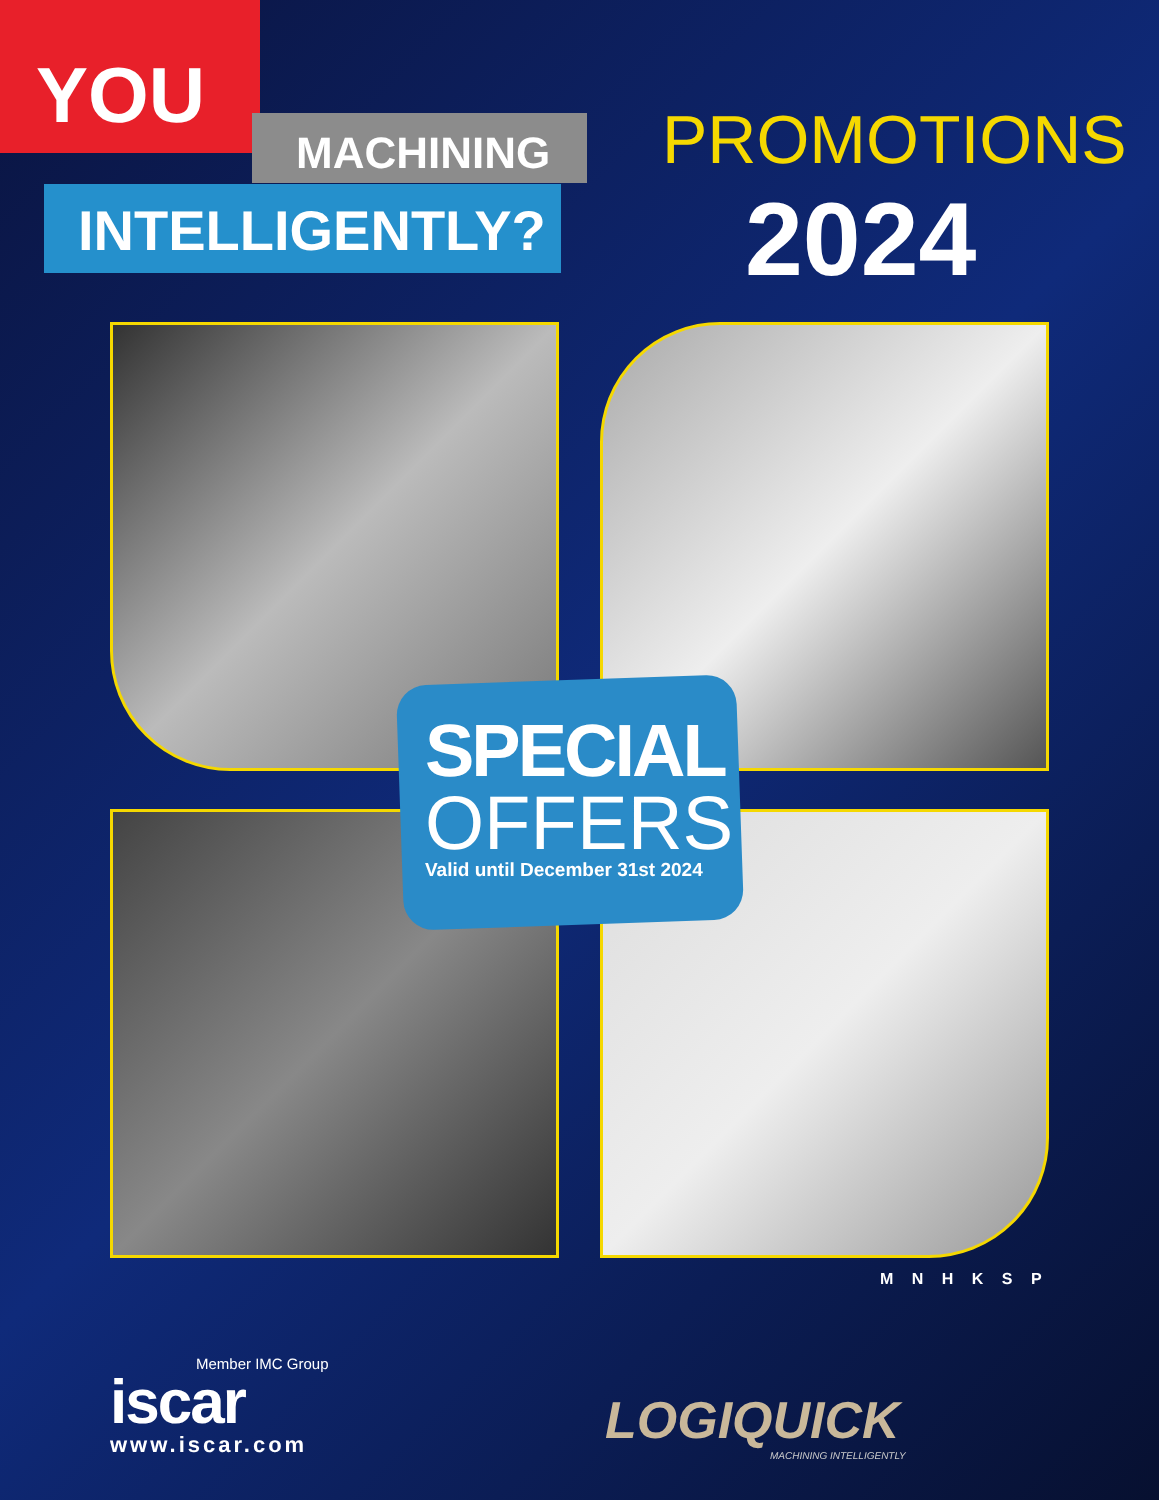YOU
MACHINING
INTELLIGENTLY?
PROMOTIONS
2024
SPECIAL
OFFERS
Valid until December 31st 2024
Member IMC Group
iscar
www.iscar.com
M N H K S P
LOGIQUICK
MACHINING INTELLIGENTLY